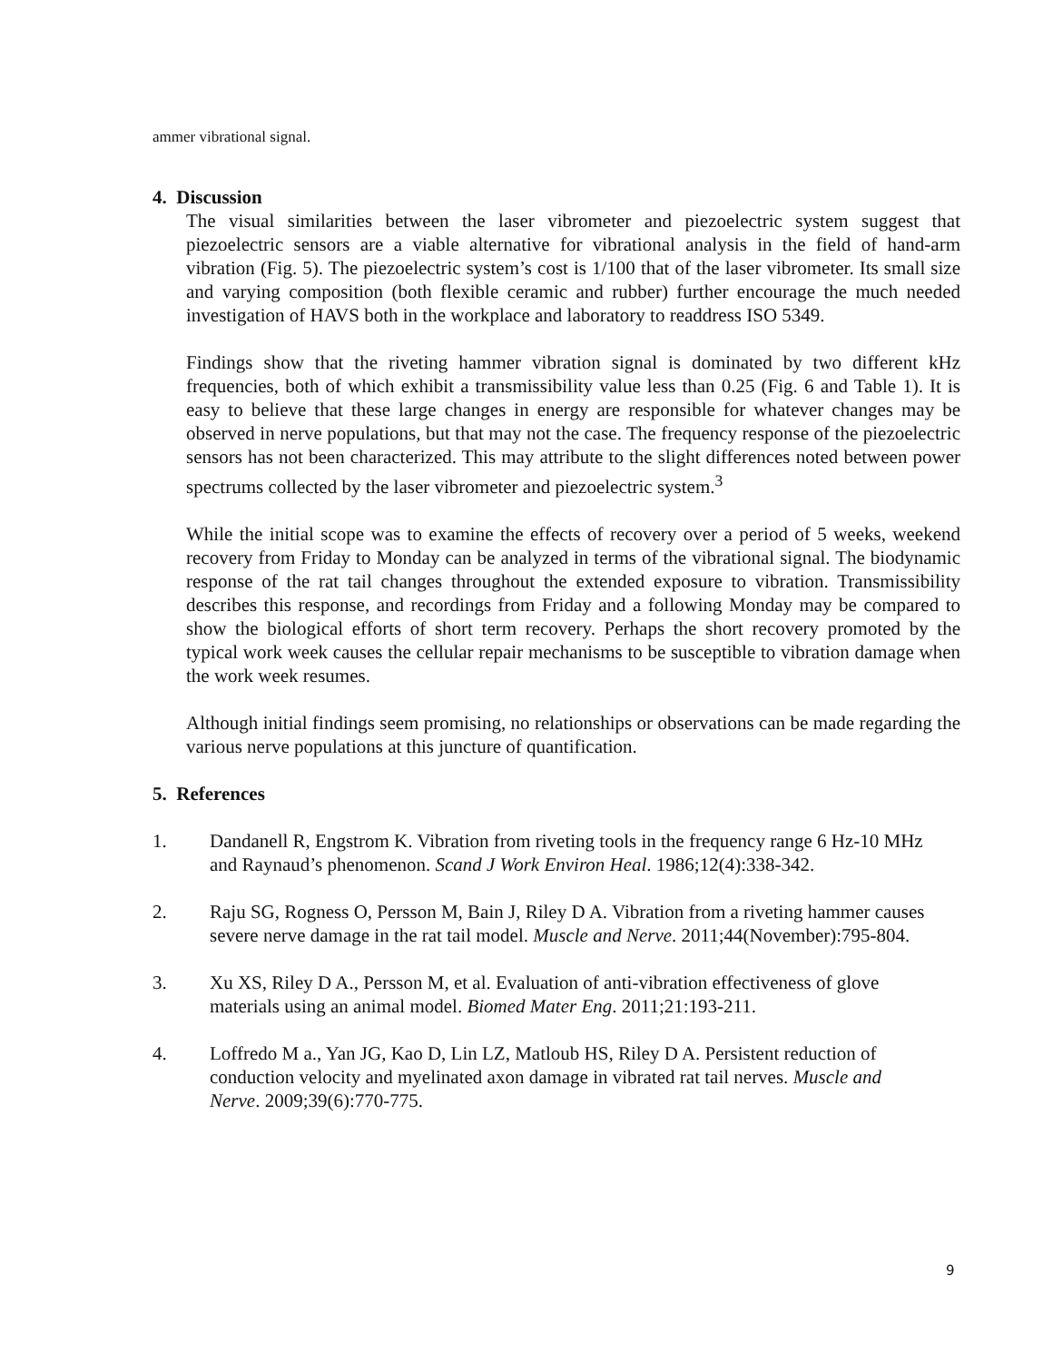ammer vibrational signal.
4. Discussion
The visual similarities between the laser vibrometer and piezoelectric system suggest that piezoelectric sensors are a viable alternative for vibrational analysis in the field of hand-arm vibration (Fig. 5). The piezoelectric system’s cost is 1/100 that of the laser vibrometer. Its small size and varying composition (both flexible ceramic and rubber) further encourage the much needed investigation of HAVS both in the workplace and laboratory to readdress ISO 5349.
Findings show that the riveting hammer vibration signal is dominated by two different kHz frequencies, both of which exhibit a transmissibility value less than 0.25 (Fig. 6 and Table 1). It is easy to believe that these large changes in energy are responsible for whatever changes may be observed in nerve populations, but that may not the case. The frequency response of the piezoelectric sensors has not been characterized. This may attribute to the slight differences noted between power spectrums collected by the laser vibrometer and piezoelectric system.<sup>3</sup>
While the initial scope was to examine the effects of recovery over a period of 5 weeks, weekend recovery from Friday to Monday can be analyzed in terms of the vibrational signal. The biodynamic response of the rat tail changes throughout the extended exposure to vibration. Transmissibility describes this response, and recordings from Friday and a following Monday may be compared to show the biological efforts of short term recovery. Perhaps the short recovery promoted by the typical work week causes the cellular repair mechanisms to be susceptible to vibration damage when the work week resumes.
Although initial findings seem promising, no relationships or observations can be made regarding the various nerve populations at this juncture of quantification.
5. References
1. Dandanell R, Engstrom K. Vibration from riveting tools in the frequency range 6 Hz-10 MHz and Raynaud’s phenomenon. Scand J Work Environ Heal. 1986;12(4):338-342.
2. Raju SG, Rogness O, Persson M, Bain J, Riley D A. Vibration from a riveting hammer causes severe nerve damage in the rat tail model. Muscle and Nerve. 2011;44(November):795-804.
3. Xu XS, Riley D A., Persson M, et al. Evaluation of anti-vibration effectiveness of glove materials using an animal model. Biomed Mater Eng. 2011;21:193-211.
4. Loffredo M a., Yan JG, Kao D, Lin LZ, Matloub HS, Riley D A. Persistent reduction of conduction velocity and myelinated axon damage in vibrated rat tail nerves. Muscle and Nerve. 2009;39(6):770-775.
9